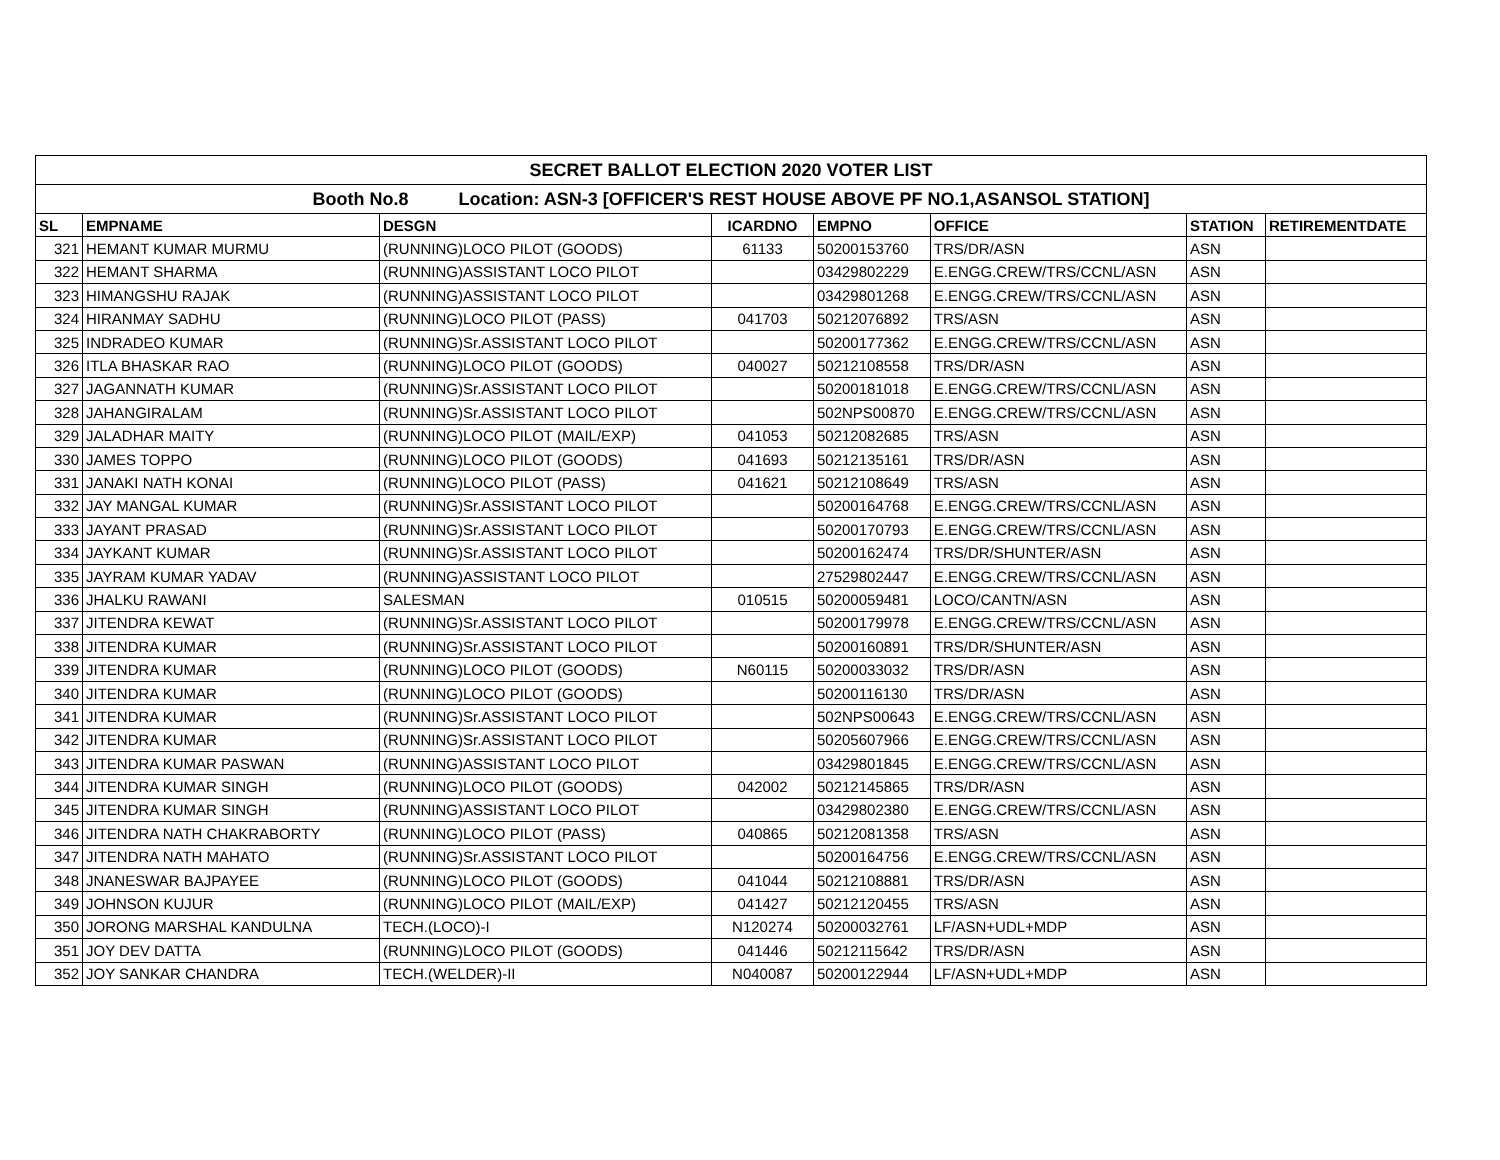| SECRET BALLOT ELECTION 2020 VOTER LIST | | | | | | | |
| --- | --- | --- | --- | --- | --- | --- | --- |
| Booth No.8 Location: ASN-3 [OFFICER'S REST HOUSE ABOVE PF NO.1,ASANSOL STATION] | | | | | | | |
| SL | EMPNAME | DESGN | ICARDNO | EMPNO | OFFICE | STATION | RETIREMENTDATE |
| 321 | HEMANT KUMAR MURMU | (RUNNING)LOCO PILOT (GOODS) | 61133 | 50200153760 | TRS/DR/ASN | ASN | |
| 322 | HEMANT SHARMA | (RUNNING)ASSISTANT LOCO PILOT | | 03429802229 | E.ENGG.CREW/TRS/CCNL/ASN | ASN | |
| 323 | HIMANGSHU RAJAK | (RUNNING)ASSISTANT LOCO PILOT | | 03429801268 | E.ENGG.CREW/TRS/CCNL/ASN | ASN | |
| 324 | HIRANMAY SADHU | (RUNNING)LOCO PILOT (PASS) | 041703 | 50212076892 | TRS/ASN | ASN | |
| 325 | INDRADEO KUMAR | (RUNNING)Sr.ASSISTANT LOCO PILOT | | 50200177362 | E.ENGG.CREW/TRS/CCNL/ASN | ASN | |
| 326 | ITLA BHASKAR RAO | (RUNNING)LOCO PILOT (GOODS) | 040027 | 50212108558 | TRS/DR/ASN | ASN | |
| 327 | JAGANNATH KUMAR | (RUNNING)Sr.ASSISTANT LOCO PILOT | | 50200181018 | E.ENGG.CREW/TRS/CCNL/ASN | ASN | |
| 328 | JAHANGIRALAM | (RUNNING)Sr.ASSISTANT LOCO PILOT | | 502NPS00870 | E.ENGG.CREW/TRS/CCNL/ASN | ASN | |
| 329 | JALADHAR MAITY | (RUNNING)LOCO PILOT (MAIL/EXP) | 041053 | 50212082685 | TRS/ASN | ASN | |
| 330 | JAMES TOPPO | (RUNNING)LOCO PILOT (GOODS) | 041693 | 50212135161 | TRS/DR/ASN | ASN | |
| 331 | JANAKI NATH KONAI | (RUNNING)LOCO PILOT (PASS) | 041621 | 50212108649 | TRS/ASN | ASN | |
| 332 | JAY MANGAL KUMAR | (RUNNING)Sr.ASSISTANT LOCO PILOT | | 50200164768 | E.ENGG.CREW/TRS/CCNL/ASN | ASN | |
| 333 | JAYANT PRASAD | (RUNNING)Sr.ASSISTANT LOCO PILOT | | 50200170793 | E.ENGG.CREW/TRS/CCNL/ASN | ASN | |
| 334 | JAYKANT KUMAR | (RUNNING)Sr.ASSISTANT LOCO PILOT | | 50200162474 | TRS/DR/SHUNTER/ASN | ASN | |
| 335 | JAYRAM KUMAR YADAV | (RUNNING)ASSISTANT LOCO PILOT | | 27529802447 | E.ENGG.CREW/TRS/CCNL/ASN | ASN | |
| 336 | JHALKU RAWANI | SALESMAN | 010515 | 50200059481 | LOCO/CANTN/ASN | ASN | |
| 337 | JITENDRA KEWAT | (RUNNING)Sr.ASSISTANT LOCO PILOT | | 50200179978 | E.ENGG.CREW/TRS/CCNL/ASN | ASN | |
| 338 | JITENDRA KUMAR | (RUNNING)Sr.ASSISTANT LOCO PILOT | | 50200160891 | TRS/DR/SHUNTER/ASN | ASN | |
| 339 | JITENDRA KUMAR | (RUNNING)LOCO PILOT (GOODS) | N60115 | 50200033032 | TRS/DR/ASN | ASN | |
| 340 | JITENDRA KUMAR | (RUNNING)LOCO PILOT (GOODS) | | 50200116130 | TRS/DR/ASN | ASN | |
| 341 | JITENDRA KUMAR | (RUNNING)Sr.ASSISTANT LOCO PILOT | | 502NPS00643 | E.ENGG.CREW/TRS/CCNL/ASN | ASN | |
| 342 | JITENDRA KUMAR | (RUNNING)Sr.ASSISTANT LOCO PILOT | | 50205607966 | E.ENGG.CREW/TRS/CCNL/ASN | ASN | |
| 343 | JITENDRA KUMAR PASWAN | (RUNNING)ASSISTANT LOCO PILOT | | 03429801845 | E.ENGG.CREW/TRS/CCNL/ASN | ASN | |
| 344 | JITENDRA KUMAR SINGH | (RUNNING)LOCO PILOT (GOODS) | 042002 | 50212145865 | TRS/DR/ASN | ASN | |
| 345 | JITENDRA KUMAR SINGH | (RUNNING)ASSISTANT LOCO PILOT | | 03429802380 | E.ENGG.CREW/TRS/CCNL/ASN | ASN | |
| 346 | JITENDRA NATH CHAKRABORTY | (RUNNING)LOCO PILOT (PASS) | 040865 | 50212081358 | TRS/ASN | ASN | |
| 347 | JITENDRA NATH MAHATO | (RUNNING)Sr.ASSISTANT LOCO PILOT | | 50200164756 | E.ENGG.CREW/TRS/CCNL/ASN | ASN | |
| 348 | JNANESWAR BAJPAYEE | (RUNNING)LOCO PILOT (GOODS) | 041044 | 50212108881 | TRS/DR/ASN | ASN | |
| 349 | JOHNSON KUJUR | (RUNNING)LOCO PILOT (MAIL/EXP) | 041427 | 50212120455 | TRS/ASN | ASN | |
| 350 | JORONG MARSHAL KANDULNA | TECH.(LOCO)-I | N120274 | 50200032761 | LF/ASN+UDL+MDP | ASN | |
| 351 | JOY DEV DATTA | (RUNNING)LOCO PILOT (GOODS) | 041446 | 50212115642 | TRS/DR/ASN | ASN | |
| 352 | JOY SANKAR CHANDRA | TECH.(WELDER)-II | N040087 | 50200122944 | LF/ASN+UDL+MDP | ASN | |